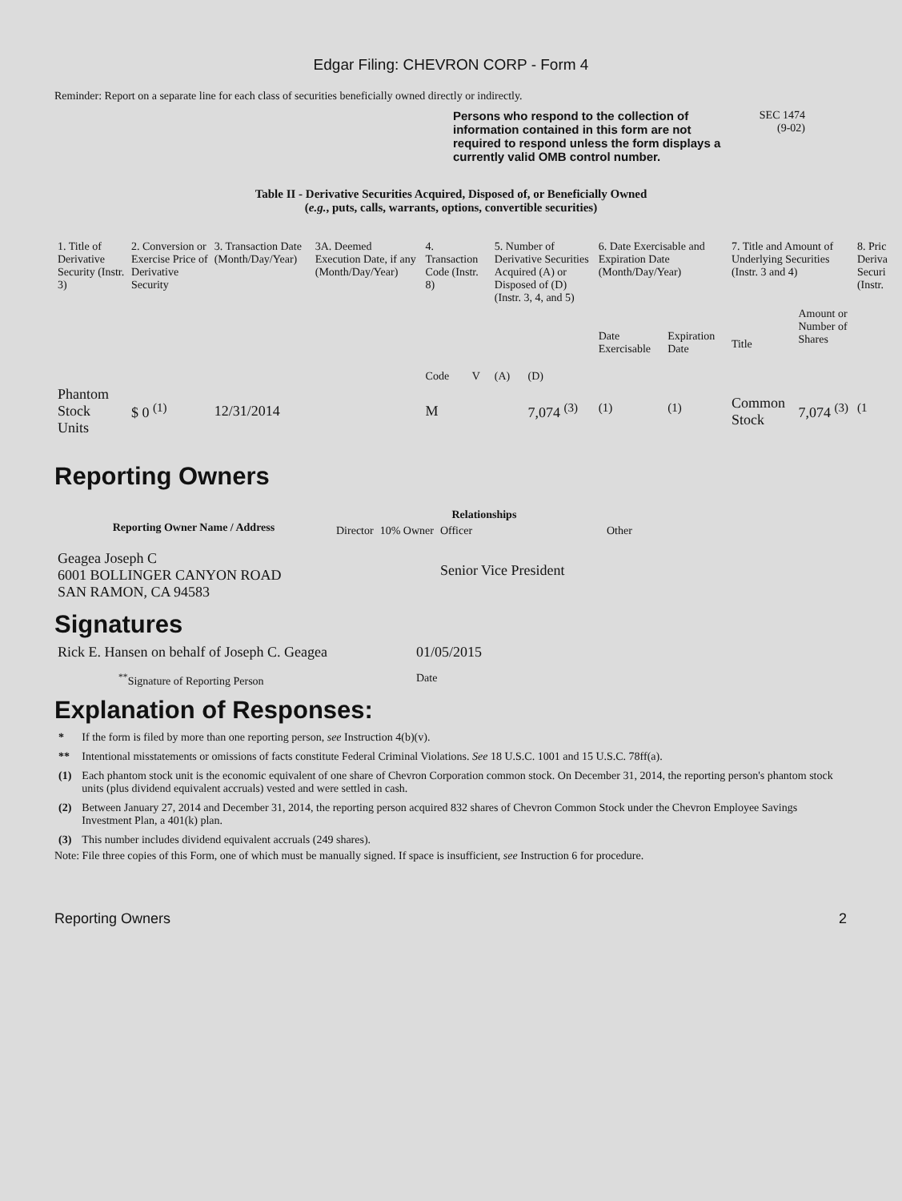Edgar Filing: CHEVRON CORP - Form 4
Reminder: Report on a separate line for each class of securities beneficially owned directly or indirectly.
Persons who respond to the collection of information contained in this form are not required to respond unless the form displays a currently valid OMB control number. SEC 1474
(9-02)
Table II - Derivative Securities Acquired, Disposed of, or Beneficially Owned
(e.g., puts, calls, warrants, options, convertible securities)
| 1. Title of Derivative Security (Instr. 3) | 2. Conversion or Exercise Price of Derivative Security | 3. Transaction Date (Month/Day/Year) | 3A. Deemed Execution Date, if any (Month/Day/Year) | 4. Transaction Code (Instr. 8) | | 5. Number of Derivative Securities Acquired (A) or Disposed of (D) (Instr. 3, 4, and 5) | | 6. Date Exercisable and Expiration Date (Month/Day/Year) | | 7. Title and Amount of Underlying Securities (Instr. 3 and 4) | | 8. Pric Deriva Securi (Instr. |
| --- | --- | --- | --- | --- | --- | --- | --- | --- | --- | --- | --- | --- |
| | | | | Code | V | (A) | (D) | Date Exercisable | Expiration Date | Title | Amount or Number of Shares | |
| Phantom Stock Units | $ 0 <sup>(1)</sup> | 12/31/2014 | | M | | | 7,074 <sup>(3)</sup> | <sup>(1)</sup> | <sup>(1)</sup> | Common Stock | 7,074 <sup>(3)</sup> | <sup>(1</sup> |
Reporting Owners
| Reporting Owner Name / Address | Relationships | | | |
| --- | --- | --- | --- | --- |
| | Director | 10% Owner | Officer | Other |
| Geagea Joseph C 6001 BOLLINGER CANYON ROAD SAN RAMON, CA 94583 | | | Senior Vice President | |
Signatures
| Rick E. Hansen on behalf of Joseph C. Geagea | 01/05/2015 |
| <sup>**</sup> Signature of Reporting Person | Date |
Explanation of Responses:
| * | If the form is filed by more than one reporting person, see Instruction 4(b)(v). |
| ** | Intentional misstatements or omissions of facts constitute Federal Criminal Violations. See 18 U.S.C. 1001 and 15 U.S.C. 78ff(a). |
| (1) | Each phantom stock unit is the economic equivalent of one share of Chevron Corporation common stock. On December 31, 2014, the reporting person's phantom stock units (plus dividend equivalent accruals) vested and were settled in cash. |
| (2) | Between January 27, 2014 and December 31, 2014, the reporting person acquired 832 shares of Chevron Common Stock under the Chevron Employee Savings Investment Plan, a 401(k) plan. |
| (3) | This number includes dividend equivalent accruals (249 shares). |
Note: File three copies of this Form, one of which must be manually signed. If space is insufficient, see Instruction 6 for procedure.
Reporting Owners 2